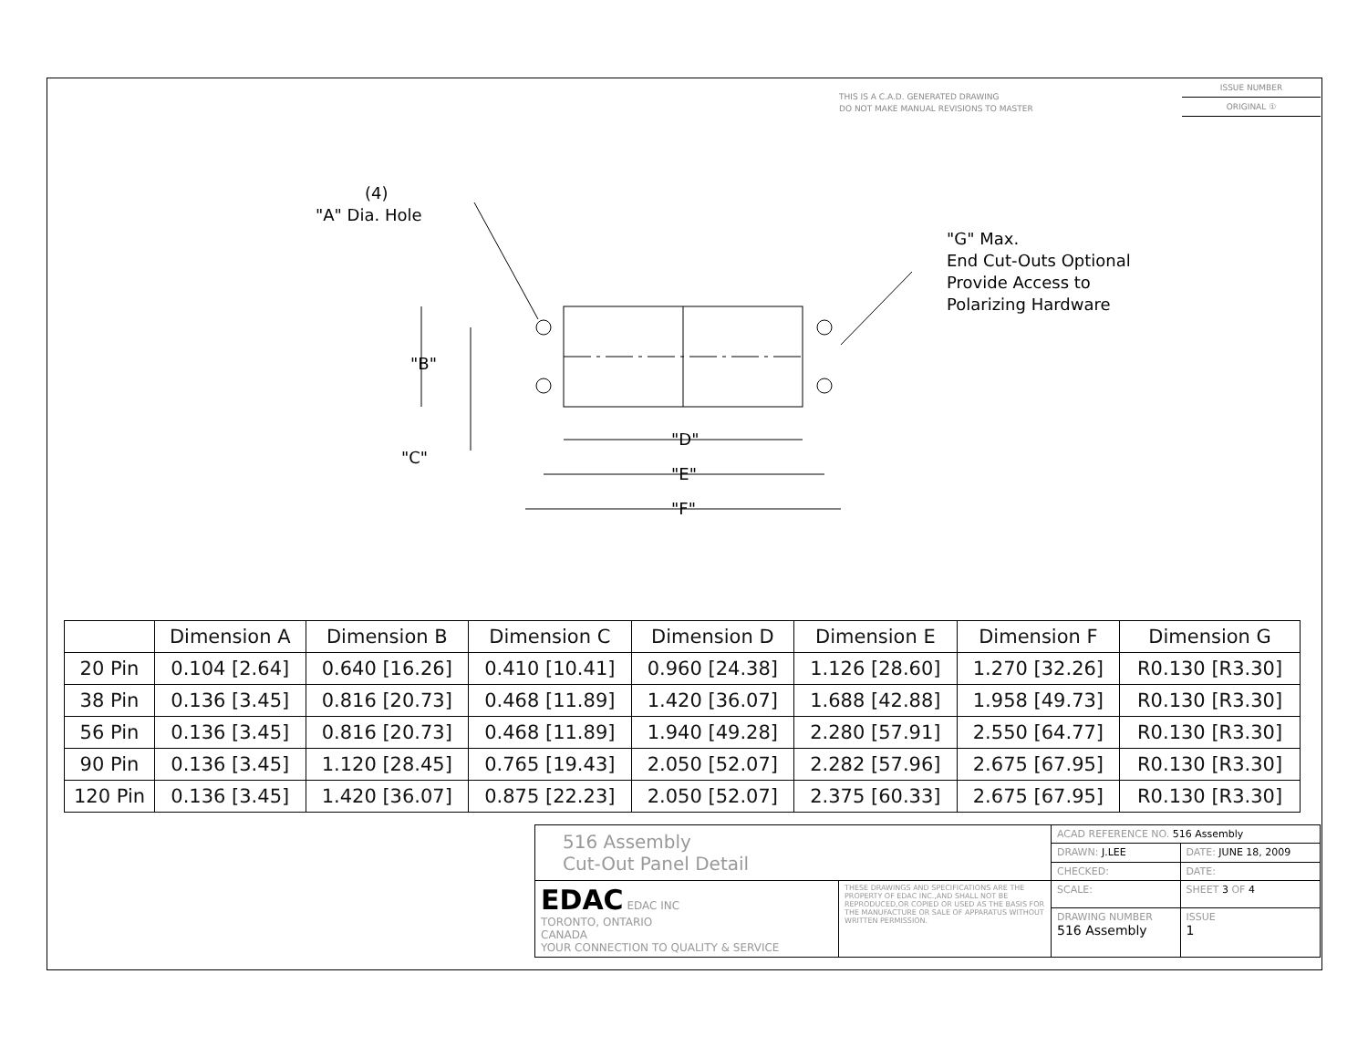THIS IS A C.A.D. GENERATED DRAWING
DO NOT MAKE MANUAL REVISIONS TO MASTER
ISSUE NUMBER
ORIGINAL ①
(4)
"A" Dia. Hole
"G" Max.
End Cut-Outs Optional
Provide Access to
Polarizing Hardware
"B"
"C"
"D"
"E"
"F"
| | Dimension A | Dimension B | Dimension C | Dimension D | Dimension E | Dimension F | Dimension G |
| --- | --- | --- | --- | --- | --- | --- | --- |
| 20 Pin | 0.104 [2.64] | 0.640 [16.26] | 0.410 [10.41] | 0.960 [24.38] | 1.126 [28.60] | 1.270 [32.26] | R0.130 [R3.30] |
| 38 Pin | 0.136 [3.45] | 0.816 [20.73] | 0.468 [11.89] | 1.420 [36.07] | 1.688 [42.88] | 1.958 [49.73] | R0.130 [R3.30] |
| 56 Pin | 0.136 [3.45] | 0.816 [20.73] | 0.468 [11.89] | 1.940 [49.28] | 2.280 [57.91] | 2.550 [64.77] | R0.130 [R3.30] |
| 90 Pin | 0.136 [3.45] | 1.120 [28.45] | 0.765 [19.43] | 2.050 [52.07] | 2.282 [57.96] | 2.675 [67.95] | R0.130 [R3.30] |
| 120 Pin | 0.136 [3.45] | 1.420 [36.07] | 0.875 [22.23] | 2.050 [52.07] | 2.375 [60.33] | 2.675 [67.95] | R0.130 [R3.30] |
| 516 Assembly Cut-Out Panel Detail | | ACAD REFERENCE NO. 516 Assembly | |
| | | DRAWN: J.LEE | DATE: JUNE 18, 2009 |
| | | CHECKED: | DATE: |
| EDAC EDAC INC TORONTO, ONTARIO CANADA YOUR CONNECTION TO QUALITY & SERVICE | THESE DRAWINGS AND SPECIFICATIONS ARE THE PROPERTY OF EDAC INC.,AND SHALL NOT BE REPRODUCED,OR COPIED OR USED AS THE BASIS FOR THE MANUFACTURE OR SALE OF APPARATUS WITHOUT WRITTEN PERMISSION. | SCALE: | SHEET 3 OF 4 |
| | | DRAWING NUMBER 516 Assembly | ISSUE 1 |